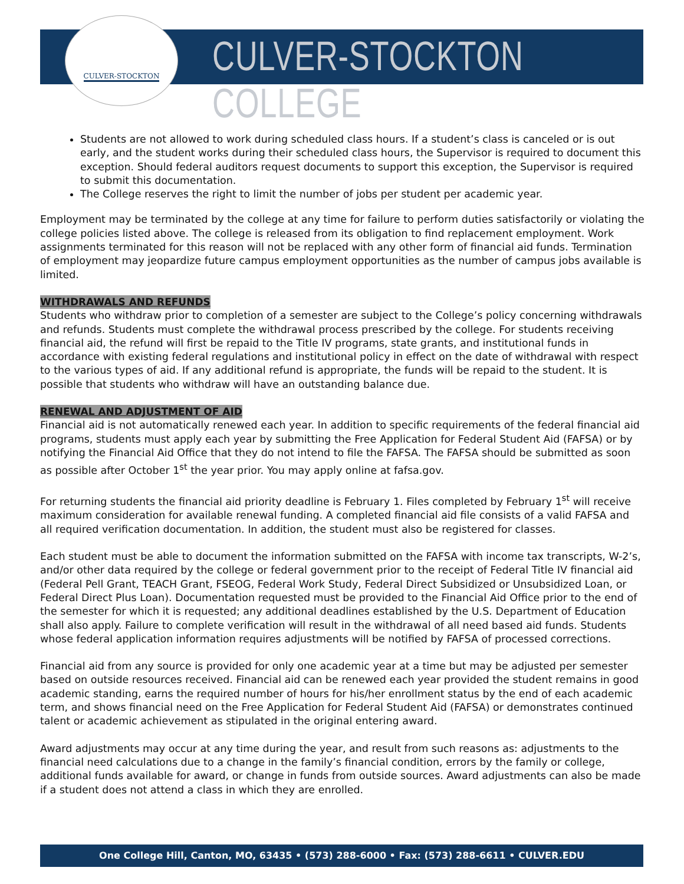CULVER-STOCKTON
CULVER-STOCKTON COLLEGE
Students are not allowed to work during scheduled class hours. If a student’s class is canceled or is out early, and the student works during their scheduled class hours, the Supervisor is required to document this exception. Should federal auditors request documents to support this exception, the Supervisor is required to submit this documentation.
The College reserves the right to limit the number of jobs per student per academic year.
Employment may be terminated by the college at any time for failure to perform duties satisfactorily or violating the college policies listed above. The college is released from its obligation to find replacement employment. Work assignments terminated for this reason will not be replaced with any other form of financial aid funds. Termination of employment may jeopardize future campus employment opportunities as the number of campus jobs available is limited.
WITHDRAWALS AND REFUNDS
Students who withdraw prior to completion of a semester are subject to the College’s policy concerning withdrawals and refunds. Students must complete the withdrawal process prescribed by the college. For students receiving financial aid, the refund will first be repaid to the Title IV programs, state grants, and institutional funds in accordance with existing federal regulations and institutional policy in effect on the date of withdrawal with respect to the various types of aid. If any additional refund is appropriate, the funds will be repaid to the student. It is possible that students who withdraw will have an outstanding balance due.
RENEWAL AND ADJUSTMENT OF AID
Financial aid is not automatically renewed each year. In addition to specific requirements of the federal financial aid programs, students must apply each year by submitting the Free Application for Federal Student Aid (FAFSA) or by notifying the Financial Aid Office that they do not intend to file the FAFSA. The FAFSA should be submitted as soon as possible after October 1<sup>st</sup> the year prior. You may apply online at fafsa.gov.
For returning students the financial aid priority deadline is February 1. Files completed by February 1<sup>st</sup> will receive maximum consideration for available renewal funding. A completed financial aid file consists of a valid FAFSA and all required verification documentation. In addition, the student must also be registered for classes.
Each student must be able to document the information submitted on the FAFSA with income tax transcripts, W-2’s, and/or other data required by the college or federal government prior to the receipt of Federal Title IV financial aid (Federal Pell Grant, TEACH Grant, FSEOG, Federal Work Study, Federal Direct Subsidized or Unsubsidized Loan, or Federal Direct Plus Loan). Documentation requested must be provided to the Financial Aid Office prior to the end of the semester for which it is requested; any additional deadlines established by the U.S. Department of Education shall also apply. Failure to complete verification will result in the withdrawal of all need based aid funds. Students whose federal application information requires adjustments will be notified by FAFSA of processed corrections.
Financial aid from any source is provided for only one academic year at a time but may be adjusted per semester based on outside resources received. Financial aid can be renewed each year provided the student remains in good academic standing, earns the required number of hours for his/her enrollment status by the end of each academic term, and shows financial need on the Free Application for Federal Student Aid (FAFSA) or demonstrates continued talent or academic achievement as stipulated in the original entering award.
Award adjustments may occur at any time during the year, and result from such reasons as: adjustments to the financial need calculations due to a change in the family’s financial condition, errors by the family or college, additional funds available for award, or change in funds from outside sources. Award adjustments can also be made if a student does not attend a class in which they are enrolled.
One College Hill, Canton, MO, 63435 • (573) 288-6000 • Fax: (573) 288-6611 • CULVER.EDU